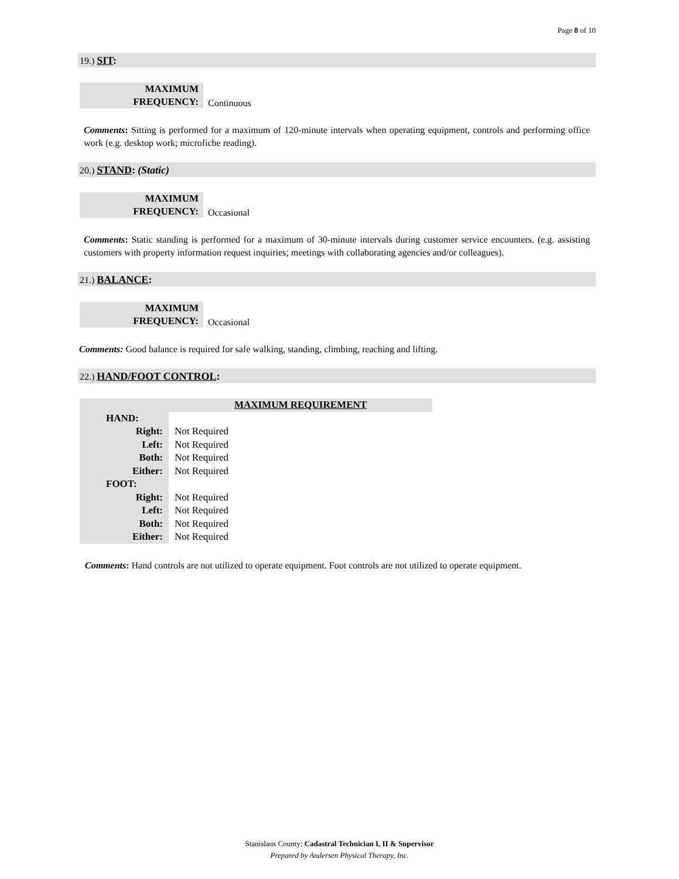Page 8 of 10
19.) SIT:
| MAXIMUM FREQUENCY: | Continuous |
Comments: Sitting is performed for a maximum of 120-minute intervals when operating equipment, controls and performing office work (e.g. desktop work; microfiche reading).
20.) STAND: (Static)
| MAXIMUM FREQUENCY: | Occasional |
Comments: Static standing is performed for a maximum of 30-minute intervals during customer service encounters. (e.g. assisting customers with property information request inquiries; meetings with collaborating agencies and/or colleagues).
21.) BALANCE:
| MAXIMUM FREQUENCY: | Occasional |
Comments: Good balance is required for safe walking, standing, climbing, reaching and lifting.
22.) HAND/FOOT CONTROL:
| | MAXIMUM REQUIREMENT |
| HAND: | |
| Right: | Not Required |
| Left: | Not Required |
| Both: | Not Required |
| Either: | Not Required |
| FOOT: | |
| Right: | Not Required |
| Left: | Not Required |
| Both: | Not Required |
| Either: | Not Required |
Comments: Hand controls are not utilized to operate equipment. Foot controls are not utilized to operate equipment.
Stanislaus County: Cadastral Technician I, II & Supervisor
Prepared by Andersen Physical Therapy, Inc.